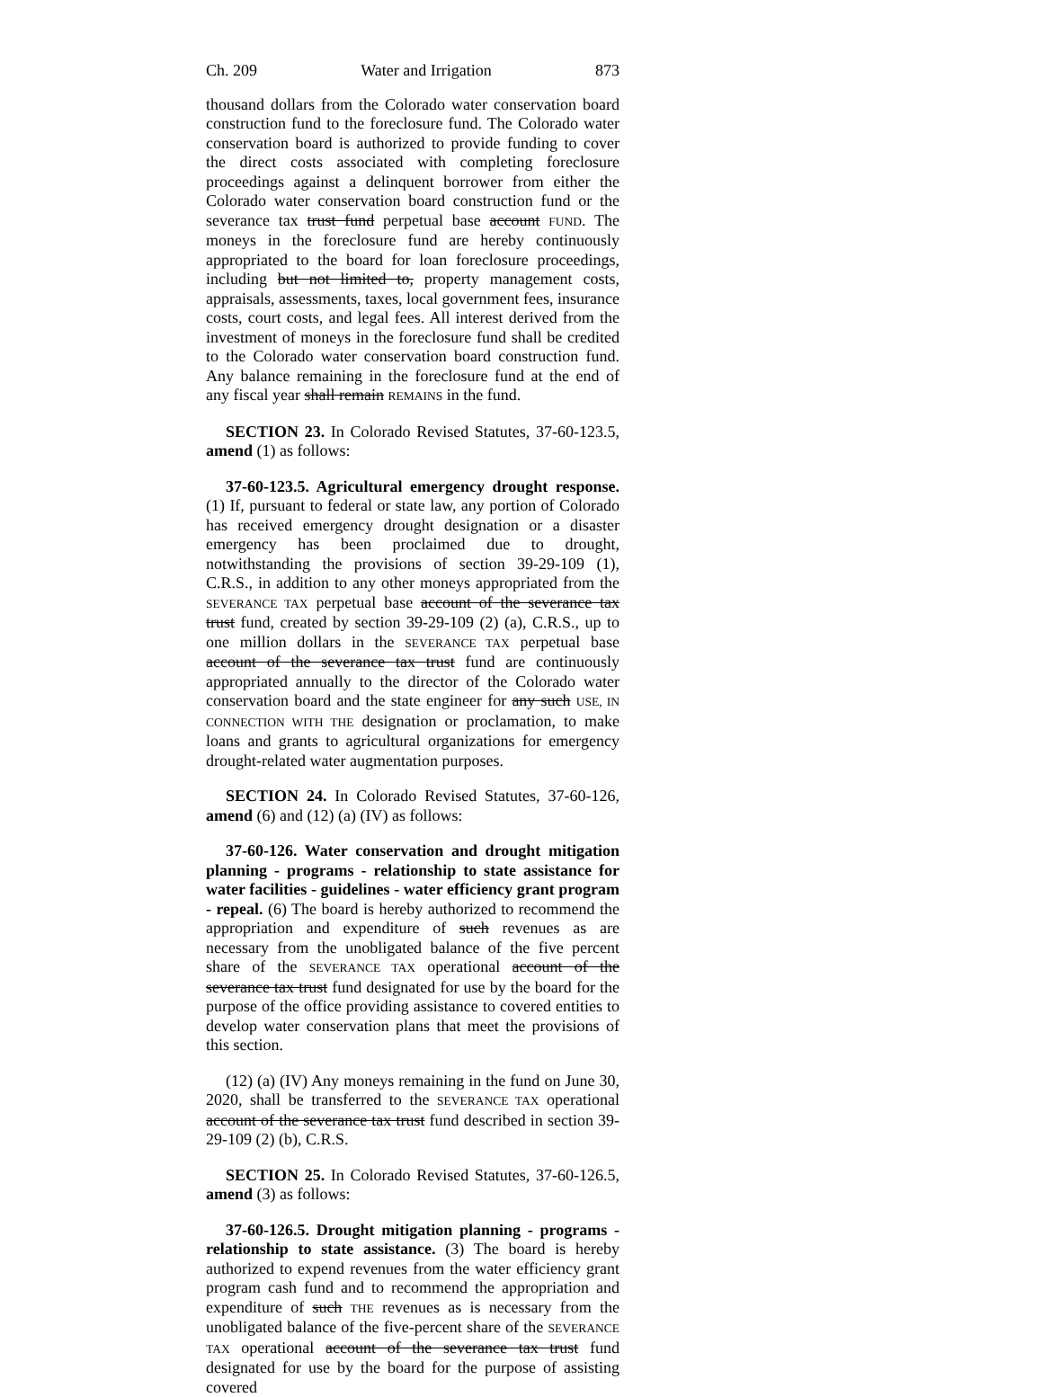Ch. 209 Water and Irrigation 873
thousand dollars from the Colorado water conservation board construction fund to the foreclosure fund. The Colorado water conservation board is authorized to provide funding to cover the direct costs associated with completing foreclosure proceedings against a delinquent borrower from either the Colorado water conservation board construction fund or the severance tax trust fund perpetual base account FUND. The moneys in the foreclosure fund are hereby continuously appropriated to the board for loan foreclosure proceedings, including but not limited to, property management costs, appraisals, assessments, taxes, local government fees, insurance costs, court costs, and legal fees. All interest derived from the investment of moneys in the foreclosure fund shall be credited to the Colorado water conservation board construction fund. Any balance remaining in the foreclosure fund at the end of any fiscal year shall remain REMAINS in the fund.
SECTION 23. In Colorado Revised Statutes, 37-60-123.5, amend (1) as follows:
37-60-123.5. Agricultural emergency drought response. (1) If, pursuant to federal or state law, any portion of Colorado has received emergency drought designation or a disaster emergency has been proclaimed due to drought, notwithstanding the provisions of section 39-29-109 (1), C.R.S., in addition to any other moneys appropriated from the SEVERANCE TAX perpetual base account of the severance tax trust fund, created by section 39-29-109 (2) (a), C.R.S., up to one million dollars in the SEVERANCE TAX perpetual base account of the severance tax trust fund are continuously appropriated annually to the director of the Colorado water conservation board and the state engineer for any such USE, IN CONNECTION WITH THE designation or proclamation, to make loans and grants to agricultural organizations for emergency drought-related water augmentation purposes.
SECTION 24. In Colorado Revised Statutes, 37-60-126, amend (6) and (12) (a) (IV) as follows:
37-60-126. Water conservation and drought mitigation planning - programs - relationship to state assistance for water facilities - guidelines - water efficiency grant program - repeal. (6) The board is hereby authorized to recommend the appropriation and expenditure of such revenues as are necessary from the unobligated balance of the five percent share of the SEVERANCE TAX operational account of the severance tax trust fund designated for use by the board for the purpose of the office providing assistance to covered entities to develop water conservation plans that meet the provisions of this section.
(12) (a) (IV) Any moneys remaining in the fund on June 30, 2020, shall be transferred to the SEVERANCE TAX operational account of the severance tax trust fund described in section 39-29-109 (2) (b), C.R.S.
SECTION 25. In Colorado Revised Statutes, 37-60-126.5, amend (3) as follows:
37-60-126.5. Drought mitigation planning - programs - relationship to state assistance. (3) The board is hereby authorized to expend revenues from the water efficiency grant program cash fund and to recommend the appropriation and expenditure of such THE revenues as is necessary from the unobligated balance of the five-percent share of the SEVERANCE TAX operational account of the severance tax trust fund designated for use by the board for the purpose of assisting covered